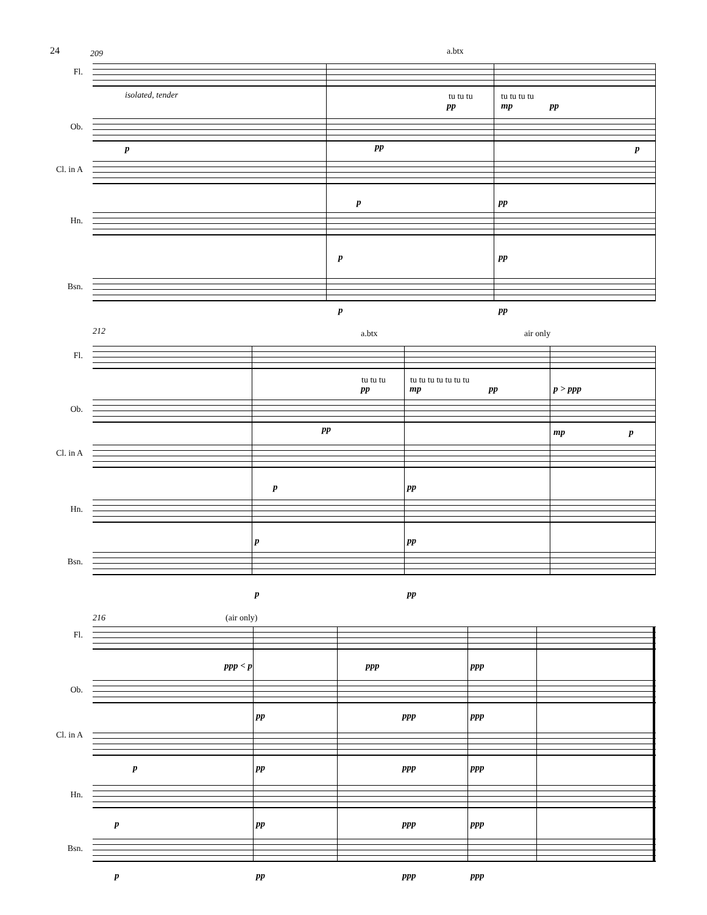24
209 a.btx
Fl.
tu tu tu tu tu tu tu
pp mp pp
isolated, tender
Ob.
p pp p
Cl. in A
p pp
Hn.
p pp
Bsn.
p pp
212 a.btx air only
Fl.
tu tu tu tu tu tu tu tu tu tu
pp mp pp p > ppp
Ob.
pp mp p
Cl. in A
p pp
Hn.
p pp
Bsn.
p pp
216 (air only)
Fl.
ppp < p ppp ppp
Ob.
pp ppp ppp
Cl. in A
p pp ppp ppp
Hn.
p pp ppp ppp
Bsn.
p pp ppp ppp